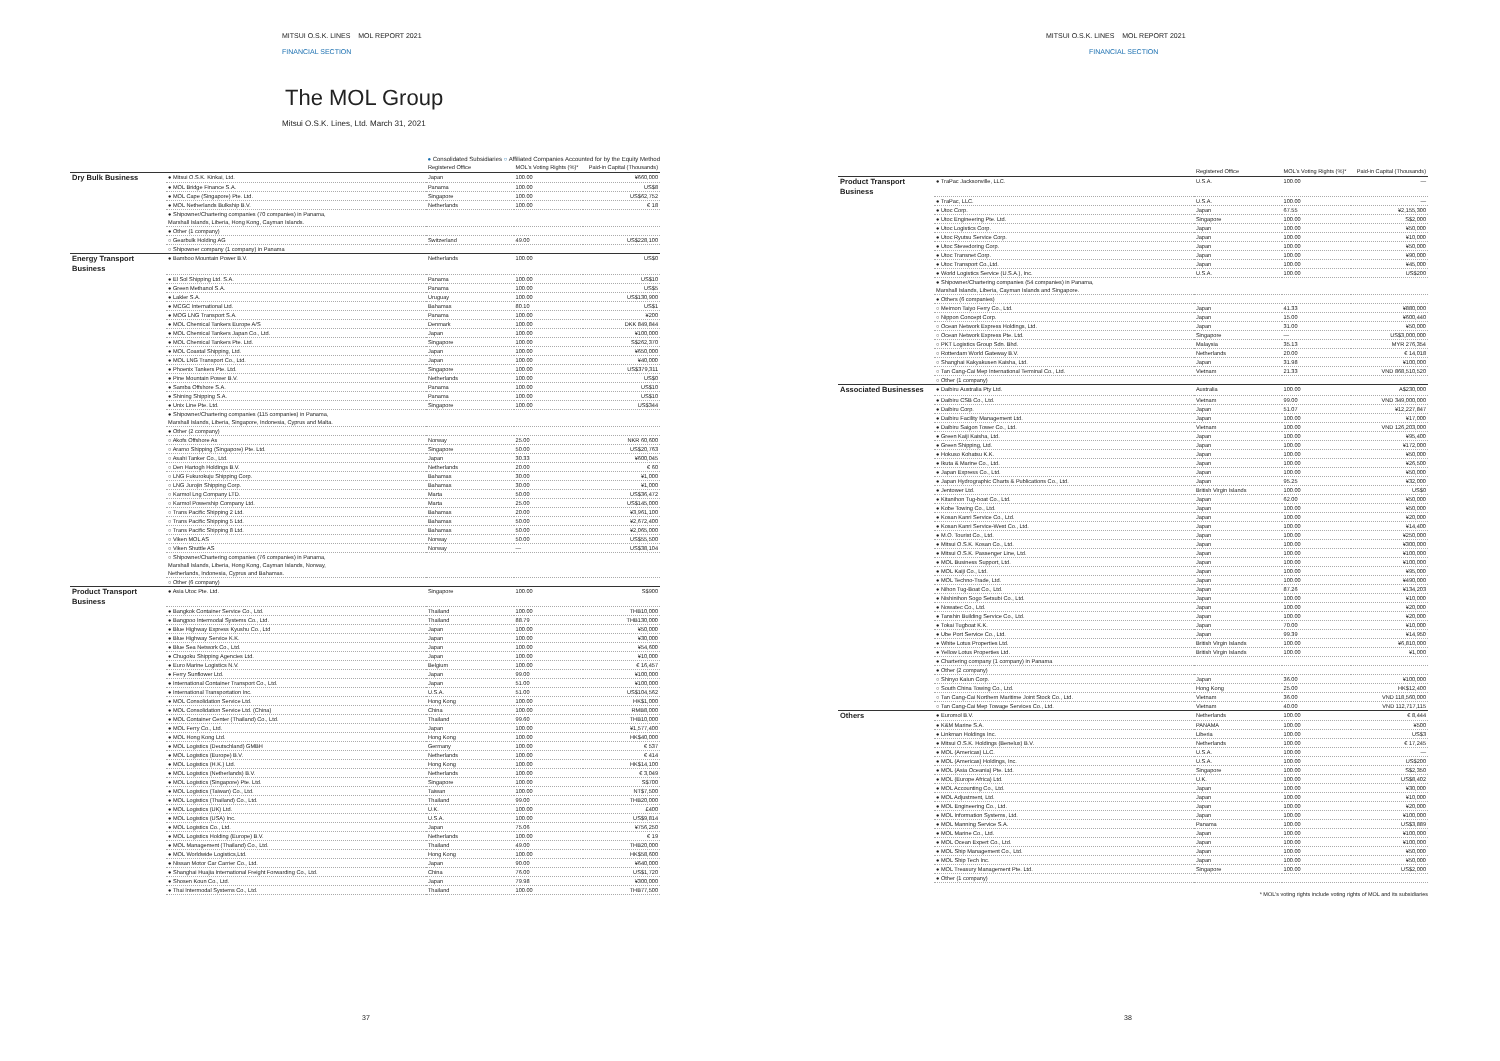MITSUI O.S.K. LINES MOL REPORT 2021
FINANCIAL SECTION
The MOL Group
Mitsui O.S.K. Lines, Ltd. March 31, 2021
● Consolidated Subsidiaries ○ Affiliated Companies Accounted for by the Equity Method
| | | Registered Office | MOL's Voting Rights (%)* | Paid-in Capital (Thousands) |
| --- | --- | --- | --- | --- |
| Dry Bulk Business | ● Mitsui O.S.K. Kinkai, Ltd. | Japan | 100.00 | ¥660,000 |
| | ● MOL Bridge Finance S.A. | Panama | 100.00 | US$8 |
| | ● MOL Cape (Singapore) Pte. Ltd. | Singapore | 100.00 | US$62,752 |
| | ● MOL Netherlands Bulkship B.V. | Netherlands | 100.00 | € 18 |
| | ● Shipowner/Chartering companies (70 companies) in Panama, Marshall Islands, Liberia, Hong Kong, Cayman Islands. | | | |
| | ● Other (1 company) | | | |
| | ○ Gearbulk Holding AG | Switzerland | 49.00 | US$228,100 |
| | ○ Shipowner company (1 company) in Panama | | | |
| Energy Transport Business | ● Bamboo Mountain Power B.V. | Netherlands | 100.00 | US$0 |
| | ● El Sol Shipping Ltd. S.A. | Panama | 100.00 | US$10 |
| | ● Green Methanol S.A. | Panama | 100.00 | US$5 |
| | ● Lakler S.A. | Uruguay | 100.00 | US$130,900 |
| | ● MCGC International Ltd. | Bahamas | 80.10 | US$1 |
| | ● MOG LNG Transport S.A. | Panama | 100.00 | ¥200 |
| | ● MOL Chemical Tankers Europe A/S | Denmark | 100.00 | DKK 849,844 |
| | ● MOL Chemical Tankers Japan Co., Ltd. | Japan | 100.00 | ¥100,000 |
| | ● MOL Chemical Tankers Pte. Ltd. | Singapore | 100.00 | S$262,370 |
| | ● MOL Coastal Shipping, Ltd. | Japan | 100.00 | ¥650,000 |
| | ● MOL LNG Transport Co., Ltd. | Japan | 100.00 | ¥40,000 |
| | ● Phoenix Tankers Pte. Ltd. | Singapore | 100.00 | US$379,311 |
| | ● Pine Mountain Power B.V. | Netherlands | 100.00 | US$0 |
| | ● Samba Offshore S.A. | Panama | 100.00 | US$10 |
| | ● Shining Shipping S.A. | Panama | 100.00 | US$10 |
| | ● Unix Line Pte. Ltd. | Singapore | 100.00 | US$344 |
| | ● Shipowner/Chartering companies (115 companies) in Panama, Marshall Islands, Liberia, Singapore, Indonesia, Cyprus and Malta. | | | |
| | ● Other (2 company) | | | |
| | ○ Akofs Offshore As | Norway | 25.00 | NKR 60,600 |
| | ○ Aramo Shipping (Singapore) Pte. Ltd. | Singapore | 50.00 | US$20,763 |
| | ○ Asahi Tanker Co., Ltd. | Japan | 30.33 | ¥600,045 |
| | ○ Den Hartogh Holdings B.V. | Netherlands | 20.00 | € 60 |
| | ○ LNG Fukurokuju Shipping Corp. | Bahamas | 30.00 | ¥1,000 |
| | ○ LNG Jurojin Shipping Corp. | Bahamas | 30.00 | ¥1,000 |
| | ○ Karmol Lng Company LTD. | Marta | 50.00 | US$36,472 |
| | ○ Karmol Powership Company Ltd. | Marta | 25.00 | US$145,000 |
| | ○ Trans Pacific Shipping 2 Ltd. | Bahamas | 20.00 | ¥3,961,100 |
| | ○ Trans Pacific Shipping 5 Ltd. | Bahamas | 50.00 | ¥2,672,400 |
| | ○ Trans Pacific Shipping 8 Ltd. | Bahamas | 50.00 | ¥2,065,000 |
| | ○ Viken MOL AS | Norway | 50.00 | US$55,500 |
| | ○ Viken Shuttle AS | Norway | — | US$38,104 |
| | ○ Shipowner/Chartering companies (76 companies) in Panama, Marshall Islands, Liberia, Hong Kong, Cayman Islands, Norway, Netherlands, Indonesia, Cyprus and Bahamas. | | | |
| | ○ Other (6 company) | | | |
| Product Transport Business | ● Asia Utoc Pte. Ltd. | Singapore | 100.00 | S$900 |
| | ● Bangkok Container Service Co., Ltd. | Thailand | 100.00 | THB10,000 |
| | ● Bangpoo Intermodal Systems Co., Ltd. | Thailand | 88.79 | THB130,000 |
| | ● Blue Highway Express Kyushu Co., Ltd | Japan | 100.00 | ¥50,000 |
| | ● Blue Highway Service K.K. | Japan | 100.00 | ¥30,000 |
| | ● Blue Sea Network Co., Ltd. | Japan | 100.00 | ¥54,600 |
| | ● Chugoku Shipping Agencies Ltd. | Japan | 100.00 | ¥10,000 |
| | ● Euro Marine Logistics N.V. | Belgium | 100.00 | € 16,457 |
| | ● Ferry Sunflower Ltd. | Japan | 99.00 | ¥100,000 |
| | ● International Container Transport Co., Ltd. | Japan | 51.00 | ¥100,000 |
| | ● International Transportation Inc. | U.S.A. | 51.00 | US$104,562 |
| | ● MOL Consolidation Service Ltd. | Hong Kong | 100.00 | HK$1,000 |
| | ● MOL Consolidation Service Ltd. (China) | China | 100.00 | RMB8,000 |
| | ● MOL Container Center (Thailand) Co., Ltd. | Thailand | 99.60 | THB10,000 |
| | ● MOL Ferry Co., Ltd. | Japan | 100.00 | ¥1,577,400 |
| | ● MOL Hong Kong Ltd. | Hong Kong | 100.00 | HK$40,000 |
| | ● MOL Logistics (Deutschland) GMBH | Germany | 100.00 | € 537 |
| | ● MOL Logistics (Europe) B.V. | Netherlands | 100.00 | € 414 |
| | ● MOL Logistics (H.K.) Ltd. | Hong Kong | 100.00 | HK$14,100 |
| | ● MOL Logistics (Netherlands) B.V. | Netherlands | 100.00 | € 3,049 |
| | ● MOL Logistics (Singapore) Pte. Ltd. | Singapore | 100.00 | S$700 |
| | ● MOL Logistics (Taiwan) Co., Ltd. | Taiwan | 100.00 | NT$7,500 |
| | ● MOL Logistics (Thailand) Co., Ltd. | Thailand | 99.00 | THB20,000 |
| | ● MOL Logistics (UK) Ltd. | U.K. | 100.00 | £400 |
| | ● MOL Logistics (USA) Inc. | U.S.A. | 100.00 | US$9,814 |
| | ● MOL Logistics Co., Ltd. | Japan | 75.06 | ¥756,250 |
| | ● MOL Logistics Holding (Europe) B.V. | Netherlands | 100.00 | € 19 |
| | ● MOL Management (Thailand) Co., Ltd. | Thailand | 49.00 | THB20,000 |
| | ● MOL Worldwide Logistics,Ltd. | Hong Kong | 100.00 | HK$58,600 |
| | ● Nissan Motor Car Carrier Co., Ltd. | Japan | 90.00 | ¥640,000 |
| | ● Shanghai Huajia International Freight Forwarding Co., Ltd. | China | 76.00 | US$1,720 |
| | ● Shosen Koun Co., Ltd. | Japan | 79.98 | ¥300,000 |
| | ● Thai Intermodal Systems Co., Ltd. | Thailand | 100.00 | THB77,500 |
37
MITSUI O.S.K. LINES MOL REPORT 2021
FINANCIAL SECTION
| | | Registered Office | MOL's Voting Rights (%)* | Paid-in Capital (Thousands) |
| --- | --- | --- | --- | --- |
| Product Transport Business | ● TraPac Jacksonville, LLC. | U.S.A. | 100.00 | — |
| | ● TraPac, LLC. | U.S.A. | 100.00 | — |
| | ● Utoc Corp. | Japan | 67.55 | ¥2,155,300 |
| | ● Utoc Engineering Pte. Ltd. | Singapore | 100.00 | S$2,000 |
| | ● Utoc Logistics Corp. | Japan | 100.00 | ¥50,000 |
| | ● Utoc Ryutsu Service Corp. | Japan | 100.00 | ¥10,000 |
| | ● Utoc Stevedoring Corp. | Japan | 100.00 | ¥50,000 |
| | ● Utoc Transnet Corp. | Japan | 100.00 | ¥90,000 |
| | ● Utoc Transport Co.,Ltd. | Japan | 100.00 | ¥45,000 |
| | ● World Logistics Service (U.S.A.), Inc. | U.S.A. | 100.00 | US$200 |
| | ● Shipowner/Chartering companies (54 companies) in Panama, Marshall Islands, Liberia, Cayman Islands and Singapore. | | | |
| | ● Others (6 companies) | | | |
| | ○ Meimon Taiyo Ferry Co., Ltd. | Japan | 41.33 | ¥880,000 |
| | ○ Nippon Concept Corp. | Japan | 15.00 | ¥600,440 |
| | ○ Ocean Network Express Holdings, Ltd. | Japan | 31.00 | ¥50,000 |
| | ○ Ocean Network Express Pte. Ltd. | Singapore | — | US$3,000,000 |
| | ○ PKT Logistics Group Sdn. Bhd. | Malaysia | 35.13 | MYR 276,354 |
| | ○ Rotterdam World Gateway B.V. | Netherlands | 20.00 | € 14,018 |
| | ○ Shanghai Kakyakusen Kaisha, Ltd. | Japan | 31.98 | ¥100,000 |
| | ○ Tan Cang-Cai Mep International Terminal Co., Ltd. | Vietnam | 21.33 | VND 868,510,520 |
| | ○ Other (1 company) | | | |
| Associated Businesses | ● Daibiru Australia Pty Ltd. | Australia | 100.00 | A$230,000 |
| | ● Daibiru CSB Co., Ltd. | Vietnam | 99.00 | VND 349,000,000 |
| | ● Daibiru Corp. | Japan | 51.07 | ¥12,227,847 |
| | ● Daibiru Facility Management Ltd. | Japan | 100.00 | ¥17,000 |
| | ● Daibiru Saigon Tower Co., Ltd. | Vietnam | 100.00 | VND 126,203,000 |
| | ● Green Kaiji Kaisha, Ltd. | Japan | 100.00 | ¥95,400 |
| | ● Green Shipping, Ltd. | Japan | 100.00 | ¥172,000 |
| | ● Hokuso Kohatsu K.K. | Japan | 100.00 | ¥50,000 |
| | ● Ikuta & Marine Co., Ltd. | Japan | 100.00 | ¥26,500 |
| | ● Japan Express Co., Ltd. | Japan | 100.00 | ¥50,000 |
| | ● Japan Hydrographic Charts & Publications Co., Ltd. | Japan | 95.25 | ¥32,000 |
| | ● Jentower Ltd. | British Virgin Islands | 100.00 | US$0 |
| | ● Kitanihon Tug-boat Co., Ltd. | Japan | 62.00 | ¥50,000 |
| | ● Kobe Towing Co., Ltd. | Japan | 100.00 | ¥50,000 |
| | ● Kosan Kanri Service Co., Ltd. | Japan | 100.00 | ¥20,000 |
| | ● Kosan Kanri Service-West Co., Ltd. | Japan | 100.00 | ¥14,400 |
| | ● M.O. Tourist Co., Ltd. | Japan | 100.00 | ¥250,000 |
| | ● Mitsui O.S.K. Kosan Co., Ltd. | Japan | 100.00 | ¥300,000 |
| | ● Mitsui O.S.K. Passenger Line, Ltd. | Japan | 100.00 | ¥100,000 |
| | ● MOL Business Support, Ltd. | Japan | 100.00 | ¥100,000 |
| | ● MOL Kaiji Co., Ltd. | Japan | 100.00 | ¥95,000 |
| | ● MOL Techno-Trade, Ltd. | Japan | 100.00 | ¥490,000 |
| | ● Nihon Tug-Boat Co., Ltd. | Japan | 87.26 | ¥134,203 |
| | ● Nishinihon Sogo Setsubi Co., Ltd. | Japan | 100.00 | ¥10,000 |
| | ● Nowatec Co., Ltd. | Japan | 100.00 | ¥20,000 |
| | ● Tanshin Building Service Co., Ltd. | Japan | 100.00 | ¥20,000 |
| | ● Tokai Tugboat K.K. | Japan | 70.00 | ¥10,000 |
| | ● Ube Port Service Co., Ltd. | Japan | 99.39 | ¥14,950 |
| | ● White Lotus Properties Ltd. | British Virgin Islands | 100.00 | ¥6,810,000 |
| | ● Yellow Lotus Properties Ltd. | British Virgin Islands | 100.00 | ¥1,000 |
| | ● Chartering company (1 company) in Panama | | | |
| | ● Other (2 company) | | | |
| | ○ Shinyo Kaiun Corp. | Japan | 36.00 | ¥100,000 |
| | ○ South China Towing Co., Ltd. | Hong Kong | 25.00 | HK$12,400 |
| | ○ Tan Cang-Cai Northern Maritime Joint Stock Co., Ltd. | Vietnam | 36.00 | VND 118,560,000 |
| | ○ Tan Cang-Cai Mep Towage Services Co., Ltd. | Vietnam | 40.00 | VND 112,717,115 |
| Others | ● Euromol B.V. | Netherlands | 100.00 | € 8,444 |
| | ● K&M Marine S.A. | PANAMA | 100.00 | ¥500 |
| | ● Linkman Holdings Inc. | Liberia | 100.00 | US$3 |
| | ● Mitsui O.S.K. Holdings (Benelux) B.V. | Netherlands | 100.00 | € 17,245 |
| | ● MOL (Americas) LLC. | U.S.A. | 100.00 | — |
| | ● MOL (Americas) Holdings, Inc. | U.S.A. | 100.00 | US$200 |
| | ● MOL (Asia Oceania) Pte. Ltd. | Singapore | 100.00 | S$2,350 |
| | ● MOL (Europe Africa) Ltd. | U.K. | 100.00 | US$8,402 |
| | ● MOL Accounting Co., Ltd. | Japan | 100.00 | ¥30,000 |
| | ● MOL Adjustment, Ltd. | Japan | 100.00 | ¥10,000 |
| | ● MOL Engineering Co., Ltd. | Japan | 100.00 | ¥20,000 |
| | ● MOL Information Systems, Ltd. | Japan | 100.00 | ¥100,000 |
| | ● MOL Manning Service S.A. | Panama | 100.00 | US$3,889 |
| | ● MOL Marine Co., Ltd. | Japan | 100.00 | ¥100,000 |
| | ● MOL Ocean Expert Co., Ltd. | Japan | 100.00 | ¥100,000 |
| | ● MOL Ship Management Co., Ltd. | Japan | 100.00 | ¥50,000 |
| | ● MOL Ship Tech Inc. | Japan | 100.00 | ¥50,000 |
| | ● MOL Treasury Management Pte. Ltd. | Singapore | 100.00 | US$2,000 |
| | ● Other (1 company) | | | |
* MOL's voting rights include voting rights of MOL and its subsidiaries
38